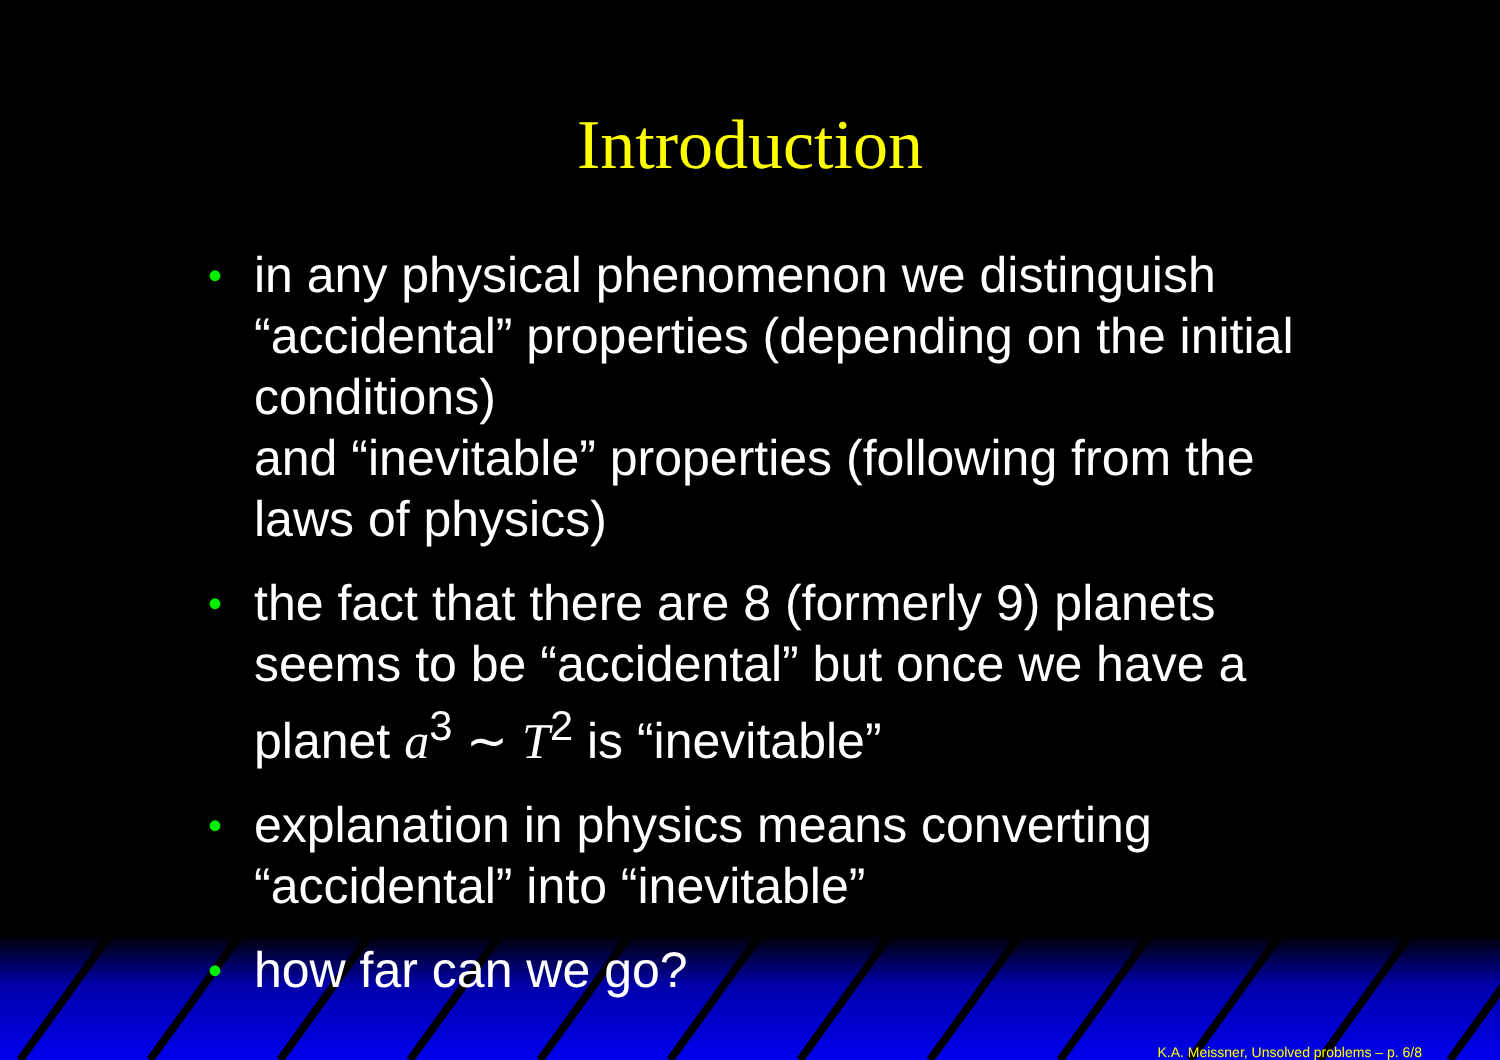Introduction
• in any physical phenomenon we distinguish “accidental” properties (depending on the initial conditions)
and “inevitable” properties (following from the laws of physics)
• the fact that there are 8 (formerly 9) planets seems to be “accidental” but once we have a planet a<sup>3</sup> ∼ T<sup>2</sup> is “inevitable”
• explanation in physics means converting “accidental” into “inevitable”
• how far can we go?
K.A. Meissner, Unsolved problems – p. 6/8